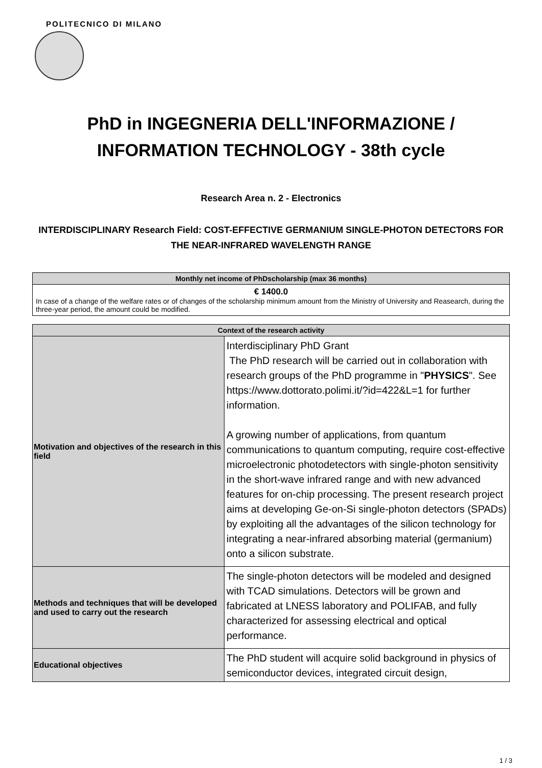POLITECNICO DI MILANO
PhD in INGEGNERIA DELL'INFORMAZIONE /
INFORMATION TECHNOLOGY - 38th cycle
Research Area n. 2 - Electronics
INTERDISCIPLINARY Research Field: COST-EFFECTIVE GERMANIUM SINGLE-PHOTON DETECTORS FOR THE NEAR-INFRARED WAVELENGTH RANGE
| Monthly net income of PhDscholarship (max 36 months) |
| --- |
| € 1400.0 In case of a change of the welfare rates or of changes of the scholarship minimum amount from the Ministry of University and Reasearch, during the three-year period, the amount could be modified. |
| Context of the research activity | |
| --- | --- |
| Motivation and objectives of the research in this field | Interdisciplinary PhD Grant The PhD research will be carried out in collaboration with research groups of the PhD programme in " PHYSICS ". See https://www.dottorato.polimi.it/?id=422&L=1 for further information. A growing number of applications, from quantum communications to quantum computing, require cost-effective microelectronic photodetectors with single-photon sensitivity in the short-wave infrared range and with new advanced features for on-chip processing. The present research project aims at developing Ge-on-Si single-photon detectors (SPADs) by exploiting all the advantages of the silicon technology for integrating a near-infrared absorbing material (germanium) onto a silicon substrate. |
| Methods and techniques that will be developed and used to carry out the research | The single-photon detectors will be modeled and designed with TCAD simulations. Detectors will be grown and fabricated at LNESS laboratory and POLIFAB, and fully characterized for assessing electrical and optical performance. |
| Educational objectives | The PhD student will acquire solid background in physics of semiconductor devices, integrated circuit design, |
1 / 3